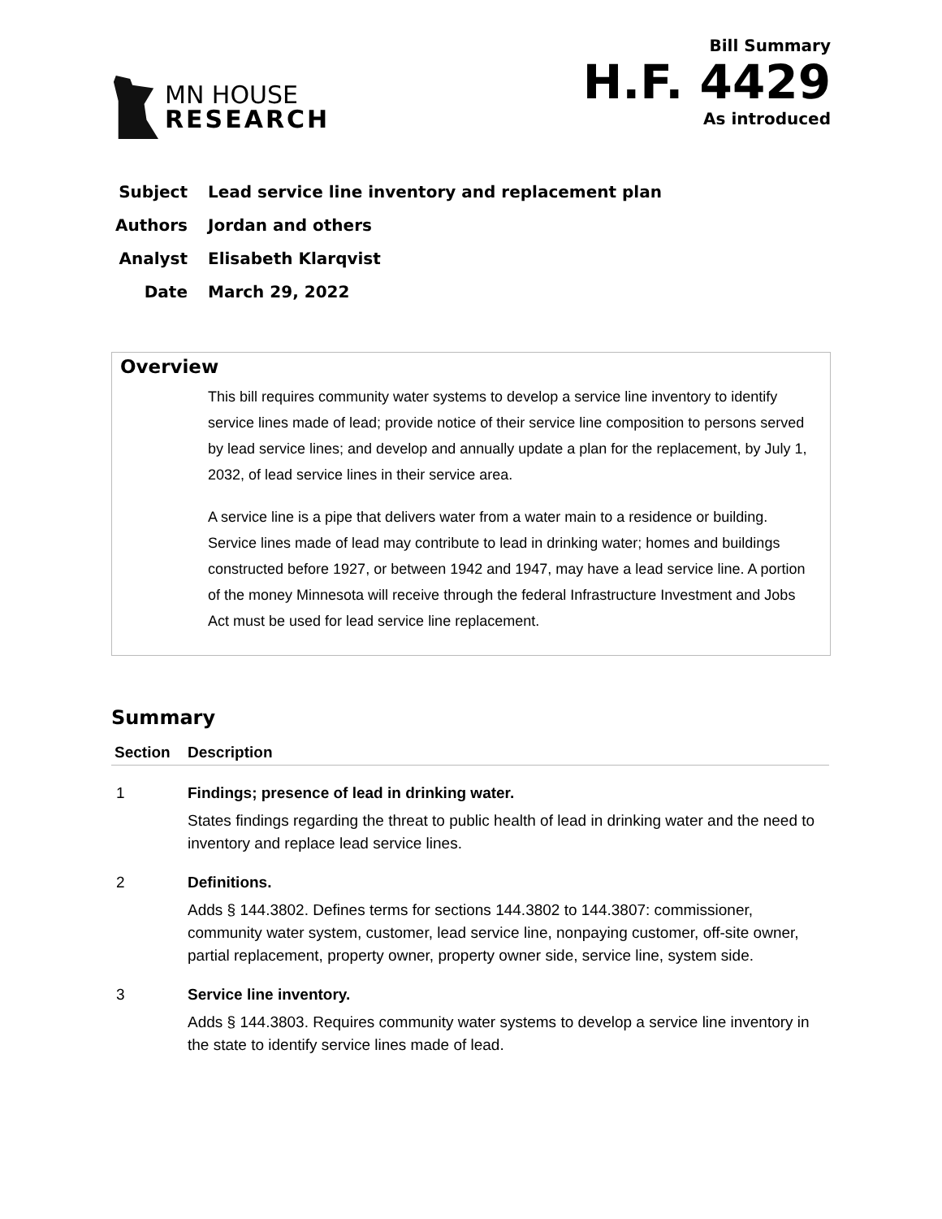MN HOUSE
RESEARCH
Bill Summary
H.F. 4429
As introduced
Subject Lead service line inventory and replacement plan
Authors Jordan and others
Analyst Elisabeth Klarqvist
Date March 29, 2022
Overview
This bill requires community water systems to develop a service line inventory to identify service lines made of lead; provide notice of their service line composition to persons served by lead service lines; and develop and annually update a plan for the replacement, by July 1, 2032, of lead service lines in their service area.
A service line is a pipe that delivers water from a water main to a residence or building. Service lines made of lead may contribute to lead in drinking water; homes and buildings constructed before 1927, or between 1942 and 1947, may have a lead service line. A portion of the money Minnesota will receive through the federal Infrastructure Investment and Jobs Act must be used for lead service line replacement.
Summary
| Section | Description |
| --- | --- |
| 1 | Findings; presence of lead in drinking water. States findings regarding the threat to public health of lead in drinking water and the need to inventory and replace lead service lines. |
| 2 | Definitions. Adds § 144.3802. Defines terms for sections 144.3802 to 144.3807: commissioner, community water system, customer, lead service line, nonpaying customer, off-site owner, partial replacement, property owner, property owner side, service line, system side. |
| 3 | Service line inventory. Adds § 144.3803. Requires community water systems to develop a service line inventory in the state to identify service lines made of lead. |